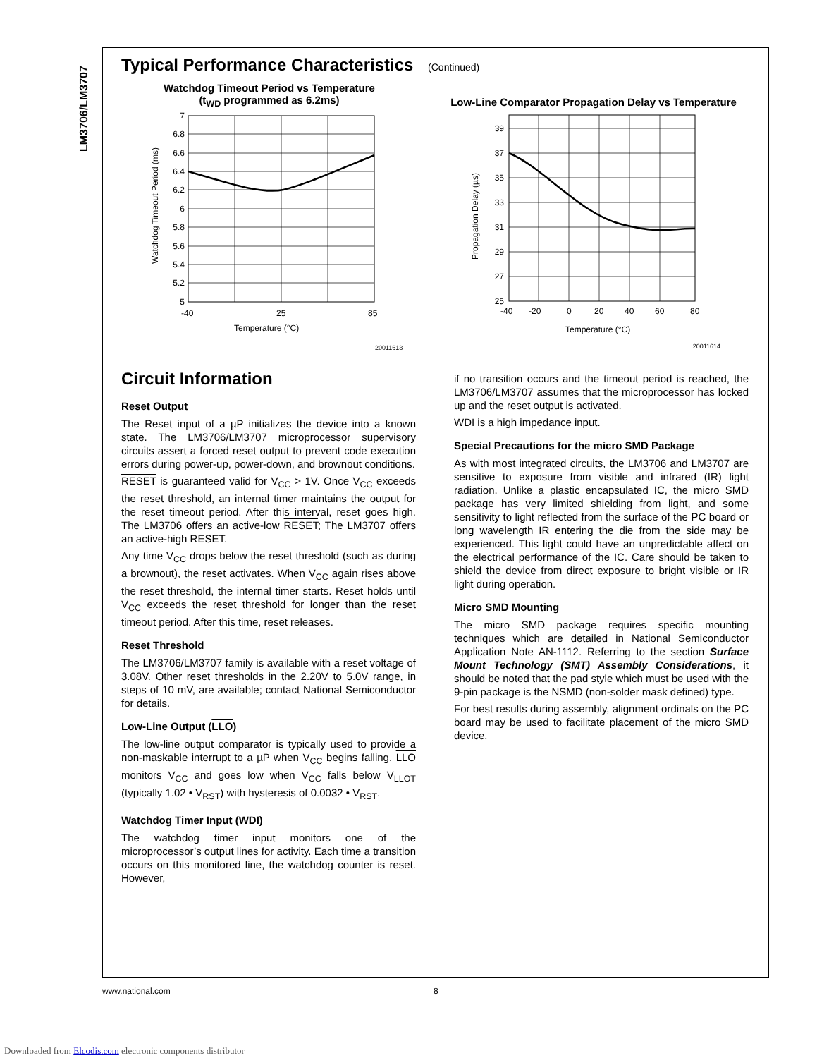LM3706/LM3707
Typical Performance Characteristics (Continued)
Watchdog Timeout Period vs Temperature
(t<sub>WD</sub> programmed as 6.2ms)
7
6.8
6.6
6.4
6.2
6
5.8
5.6
5.4
5.2
5
-40
25
85
Temperature (°C)
Watchdog Timeout Period (ms)
20011613
Low-Line Comparator Propagation Delay vs Temperature
39
37
35
33
31
29
27
25
-40
-20
0
20
40
60
80
Temperature (°C)
Propagation Delay (µs)
20011614
Circuit Information
Reset Output
The Reset input of a µP initializes the device into a known state. The LM3706/LM3707 microprocessor supervisory circuits assert a forced reset output to prevent code execution errors during power-up, power-down, and brownout conditions.
RESET is guaranteed valid for V<sub>CC</sub> > 1V. Once V<sub>CC</sub> exceeds the reset threshold, an internal timer maintains the output for the reset timeout period. After this interval, reset goes high. The LM3706 offers an active-low RESET; The LM3707 offers an active-high RESET.
Any time V<sub>CC</sub> drops below the reset threshold (such as during a brownout), the reset activates. When V<sub>CC</sub> again rises above the reset threshold, the internal timer starts. Reset holds until V<sub>CC</sub> exceeds the reset threshold for longer than the reset timeout period. After this time, reset releases.
Reset Threshold
The LM3706/LM3707 family is available with a reset voltage of 3.08V. Other reset thresholds in the 2.20V to 5.0V range, in steps of 10 mV, are available; contact National Semiconductor for details.
Low-Line Output (LLO)
The low-line output comparator is typically used to provide a non-maskable interrupt to a µP when V<sub>CC</sub> begins falling. LLO monitors V<sub>CC</sub> and goes low when V<sub>CC</sub> falls below V<sub>LLOT</sub> (typically 1.02 • V<sub>RST</sub>) with hysteresis of 0.0032 • V<sub>RST</sub>.
Watchdog Timer Input (WDI)
The watchdog timer input monitors one of the microprocessor’s output lines for activity. Each time a transition occurs on this monitored line, the watchdog counter is reset. However,
if no transition occurs and the timeout period is reached, the LM3706/LM3707 assumes that the microprocessor has locked up and the reset output is activated.
WDI is a high impedance input.
Special Precautions for the micro SMD Package
As with most integrated circuits, the LM3706 and LM3707 are sensitive to exposure from visible and infrared (IR) light radiation. Unlike a plastic encapsulated IC, the micro SMD package has very limited shielding from light, and some sensitivity to light reflected from the surface of the PC board or long wavelength IR entering the die from the side may be experienced. This light could have an unpredictable affect on the electrical performance of the IC. Care should be taken to shield the device from direct exposure to bright visible or IR light during operation.
Micro SMD Mounting
The micro SMD package requires specific mounting techniques which are detailed in National Semiconductor Application Note AN-1112. Referring to the section Surface Mount Technology (SMT) Assembly Considerations, it should be noted that the pad style which must be used with the 9-pin package is the NSMD (non-solder mask defined) type.
For best results during assembly, alignment ordinals on the PC board may be used to facilitate placement of the micro SMD device.
www.national.com 8
Downloaded from Elcodis.com electronic components distributor